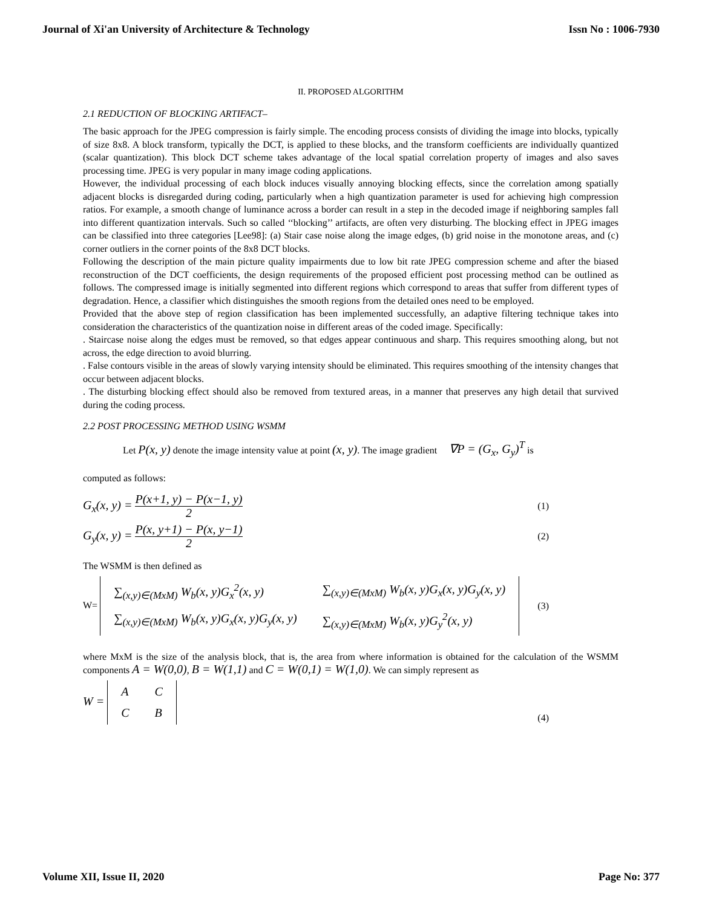Journal of Xi'an University of Architecture & Technology Issn No : 1006-7930
II. PROPOSED ALGORITHM
2.1 REDUCTION OF BLOCKING ARTIFACT–
The basic approach for the JPEG compression is fairly simple. The encoding process consists of dividing the image into blocks, typically of size 8x8. A block transform, typically the DCT, is applied to these blocks, and the transform coefficients are individually quantized (scalar quantization). This block DCT scheme takes advantage of the local spatial correlation property of images and also saves processing time. JPEG is very popular in many image coding applications.
However, the individual processing of each block induces visually annoying blocking effects, since the correlation among spatially adjacent blocks is disregarded during coding, particularly when a high quantization parameter is used for achieving high compression ratios. For example, a smooth change of luminance across a border can result in a step in the decoded image if neighboring samples fall into different quantization intervals. Such so called ‘‘blocking’’ artifacts, are often very disturbing. The blocking effect in JPEG images can be classified into three categories [Lee98]: (a) Stair case noise along the image edges, (b) grid noise in the monotone areas, and (c) corner outliers in the corner points of the 8x8 DCT blocks.
Following the description of the main picture quality impairments due to low bit rate JPEG compression scheme and after the biased reconstruction of the DCT coefficients, the design requirements of the proposed efficient post processing method can be outlined as follows. The compressed image is initially segmented into different regions which correspond to areas that suffer from different types of degradation. Hence, a classifier which distinguishes the smooth regions from the detailed ones need to be employed.
Provided that the above step of region classification has been implemented successfully, an adaptive filtering technique takes into consideration the characteristics of the quantization noise in different areas of the coded image. Specifically:
. Staircase noise along the edges must be removed, so that edges appear continuous and sharp. This requires smoothing along, but not across, the edge direction to avoid blurring.
. False contours visible in the areas of slowly varying intensity should be eliminated. This requires smoothing of the intensity changes that occur between adjacent blocks.
. The disturbing blocking effect should also be removed from textured areas, in a manner that preserves any high detail that survived during the coding process.
2.2 POST PROCESSING METHOD USING WSMM
Let P(x, y) denote the image intensity value at point (x, y). The image gradient ∇P = (G<sub>x</sub>, G<sub>y</sub>)<sup>T</sup> is
computed as follows:
G<sub>x</sub>(x, y) = P(x+1, y) − P(x−1, y) 2 (1)
G<sub>y</sub>(x, y) = P(x, y+1) − P(x, y−1) 2 (2)
The WSMM is then defined as
W=
| ∑<sub>(x,y)∈(MxM)</sub> W<sub>b</sub>(x, y)G<sub>x</sub><sup>2</sup>(x, y) | ∑<sub>(x,y)∈(MxM)</sub> W<sub>b</sub>(x, y)G<sub>x</sub>(x, y)G<sub>y</sub>(x, y) |
| ∑<sub>(x,y)∈(MxM)</sub> W<sub>b</sub>(x, y)G<sub>x</sub>(x, y)G<sub>y</sub>(x, y) | ∑<sub>(x,y)∈(MxM)</sub> W<sub>b</sub>(x, y)G<sub>y</sub><sup>2</sup>(x, y) |
(3)
where MxM is the size of the analysis block, that is, the area from where information is obtained for the calculation of the WSMM components A = W(0,0), B = W(1,1) and C = W(0,1) = W(1,0). We can simply represent as
W =
| A | C |
| C | B |
(4)
Volume XII, Issue II, 2020 Page No: 377